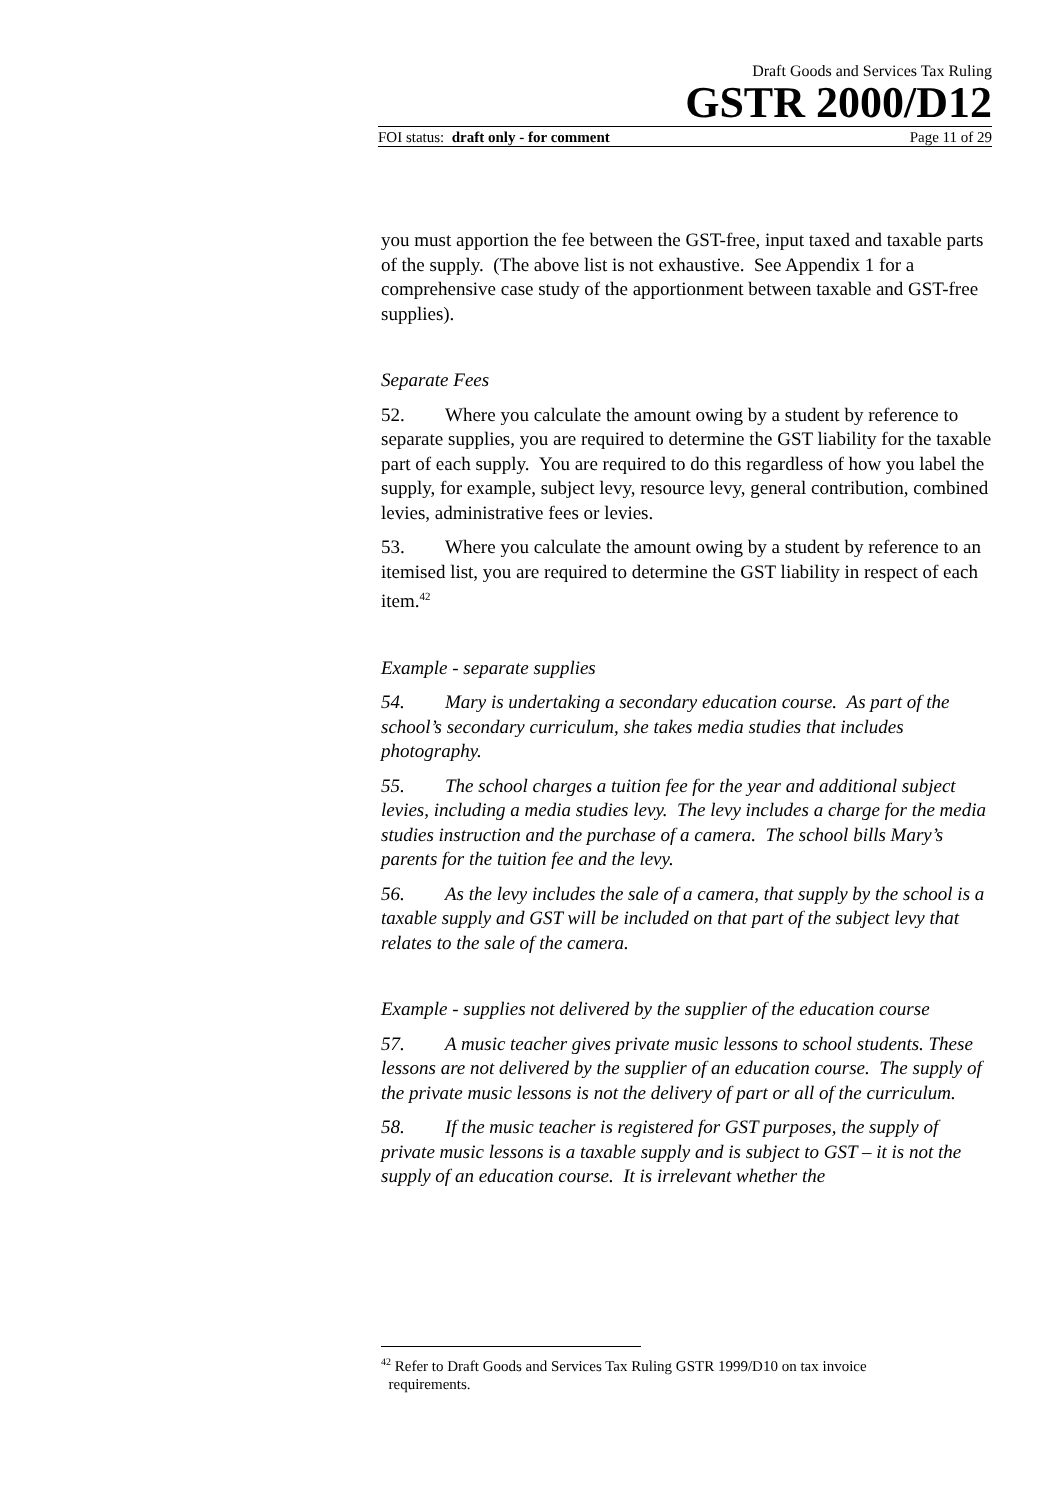Draft Goods and Services Tax Ruling
GSTR 2000/D12
FOI status: draft only - for comment Page 11 of 29
you must apportion the fee between the GST-free, input taxed and taxable parts of the supply. (The above list is not exhaustive. See Appendix 1 for a comprehensive case study of the apportionment between taxable and GST-free supplies).
Separate Fees
52. Where you calculate the amount owing by a student by reference to separate supplies, you are required to determine the GST liability for the taxable part of each supply. You are required to do this regardless of how you label the supply, for example, subject levy, resource levy, general contribution, combined levies, administrative fees or levies.
53. Where you calculate the amount owing by a student by reference to an itemised list, you are required to determine the GST liability in respect of each item.<sup>42</sup>
Example - separate supplies
54. Mary is undertaking a secondary education course. As part of the school’s secondary curriculum, she takes media studies that includes photography.
55. The school charges a tuition fee for the year and additional subject levies, including a media studies levy. The levy includes a charge for the media studies instruction and the purchase of a camera. The school bills Mary’s parents for the tuition fee and the levy.
56. As the levy includes the sale of a camera, that supply by the school is a taxable supply and GST will be included on that part of the subject levy that relates to the sale of the camera.
Example - supplies not delivered by the supplier of the education course
57. A music teacher gives private music lessons to school students. These lessons are not delivered by the supplier of an education course. The supply of the private music lessons is not the delivery of part or all of the curriculum.
58. If the music teacher is registered for GST purposes, the supply of private music lessons is a taxable supply and is subject to GST – it is not the supply of an education course. It is irrelevant whether the
<sup>42</sup> Refer to Draft Goods and Services Tax Ruling GSTR 1999/D10 on tax invoice
requirements.